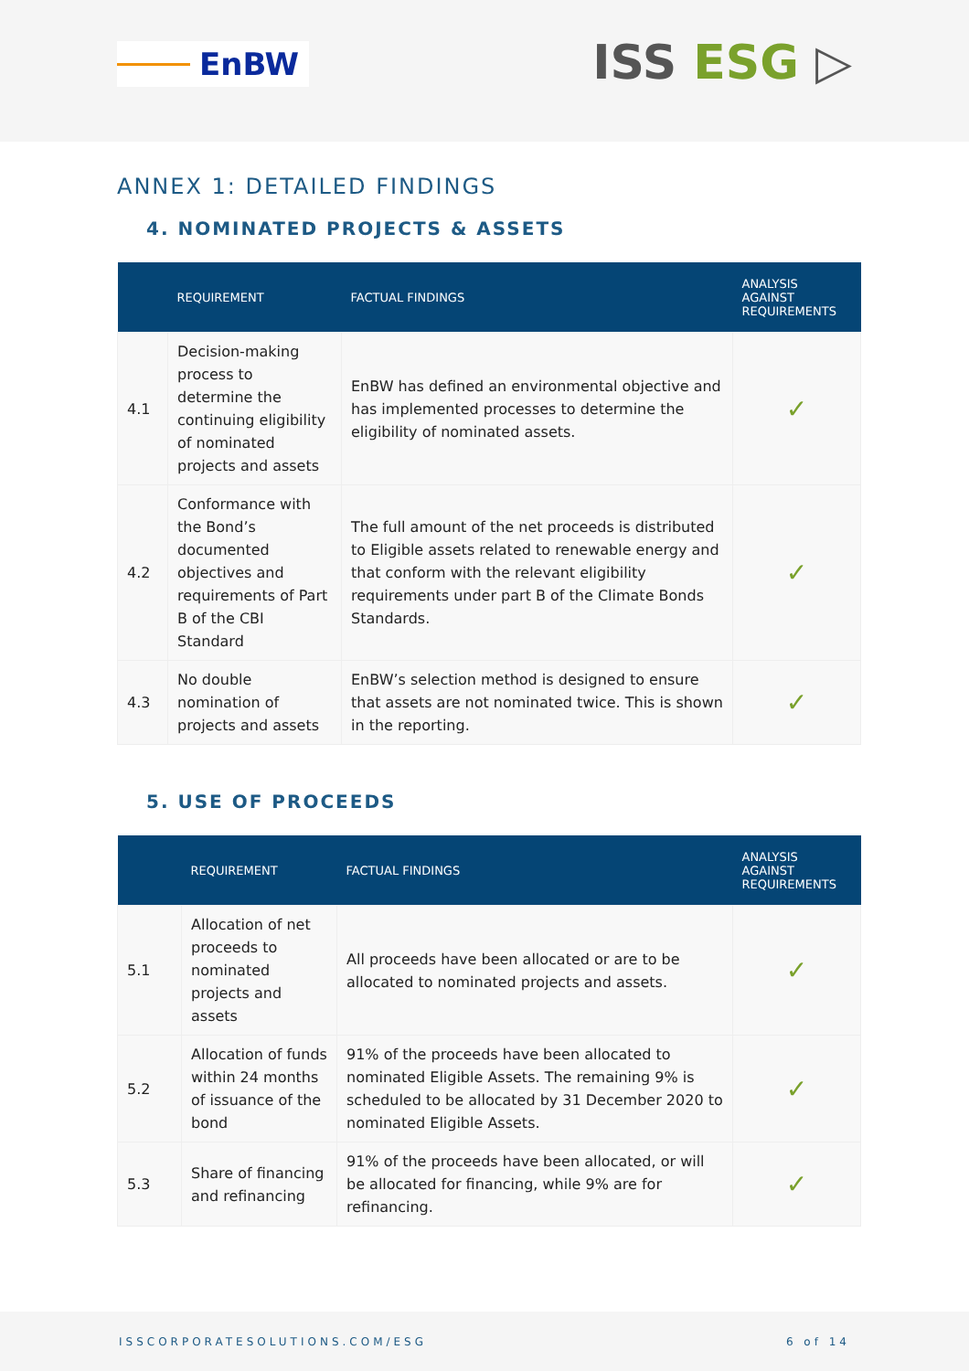EnBW
ISS ESG ▷
ANNEX 1: DETAILED FINDINGS
4. NOMINATED PROJECTS & ASSETS
| | REQUIREMENT | FACTUAL FINDINGS | ANALYSIS AGAINST REQUIREMENTS |
| --- | --- | --- | --- |
| 4.1 | Decision-making process to determine the continuing eligibility of nominated projects and assets | EnBW has defined an environmental objective and has implemented processes to determine the eligibility of nominated assets. | ✓ |
| 4.2 | Conformance with the Bond’s documented objectives and requirements of Part B of the CBI Standard | The full amount of the net proceeds is distributed to Eligible assets related to renewable energy and that conform with the relevant eligibility requirements under part B of the Climate Bonds Standards. | ✓ |
| 4.3 | No double nomination of projects and assets | EnBW’s selection method is designed to ensure that assets are not nominated twice. This is shown in the reporting. | ✓ |
5. USE OF PROCEEDS
| | REQUIREMENT | FACTUAL FINDINGS | ANALYSIS AGAINST REQUIREMENTS |
| --- | --- | --- | --- |
| 5.1 | Allocation of net proceeds to nominated projects and assets | All proceeds have been allocated or are to be allocated to nominated projects and assets. | ✓ |
| 5.2 | Allocation of funds within 24 months of issuance of the bond | 91% of the proceeds have been allocated to nominated Eligible Assets. The remaining 9% is scheduled to be allocated by 31 December 2020 to nominated Eligible Assets. | ✓ |
| 5.3 | Share of financing and refinancing | 91% of the proceeds have been allocated, or will be allocated for financing, while 9% are for refinancing. | ✓ |
ISSCORPORATESOLUTIONS.COM/ESG 6 of 14